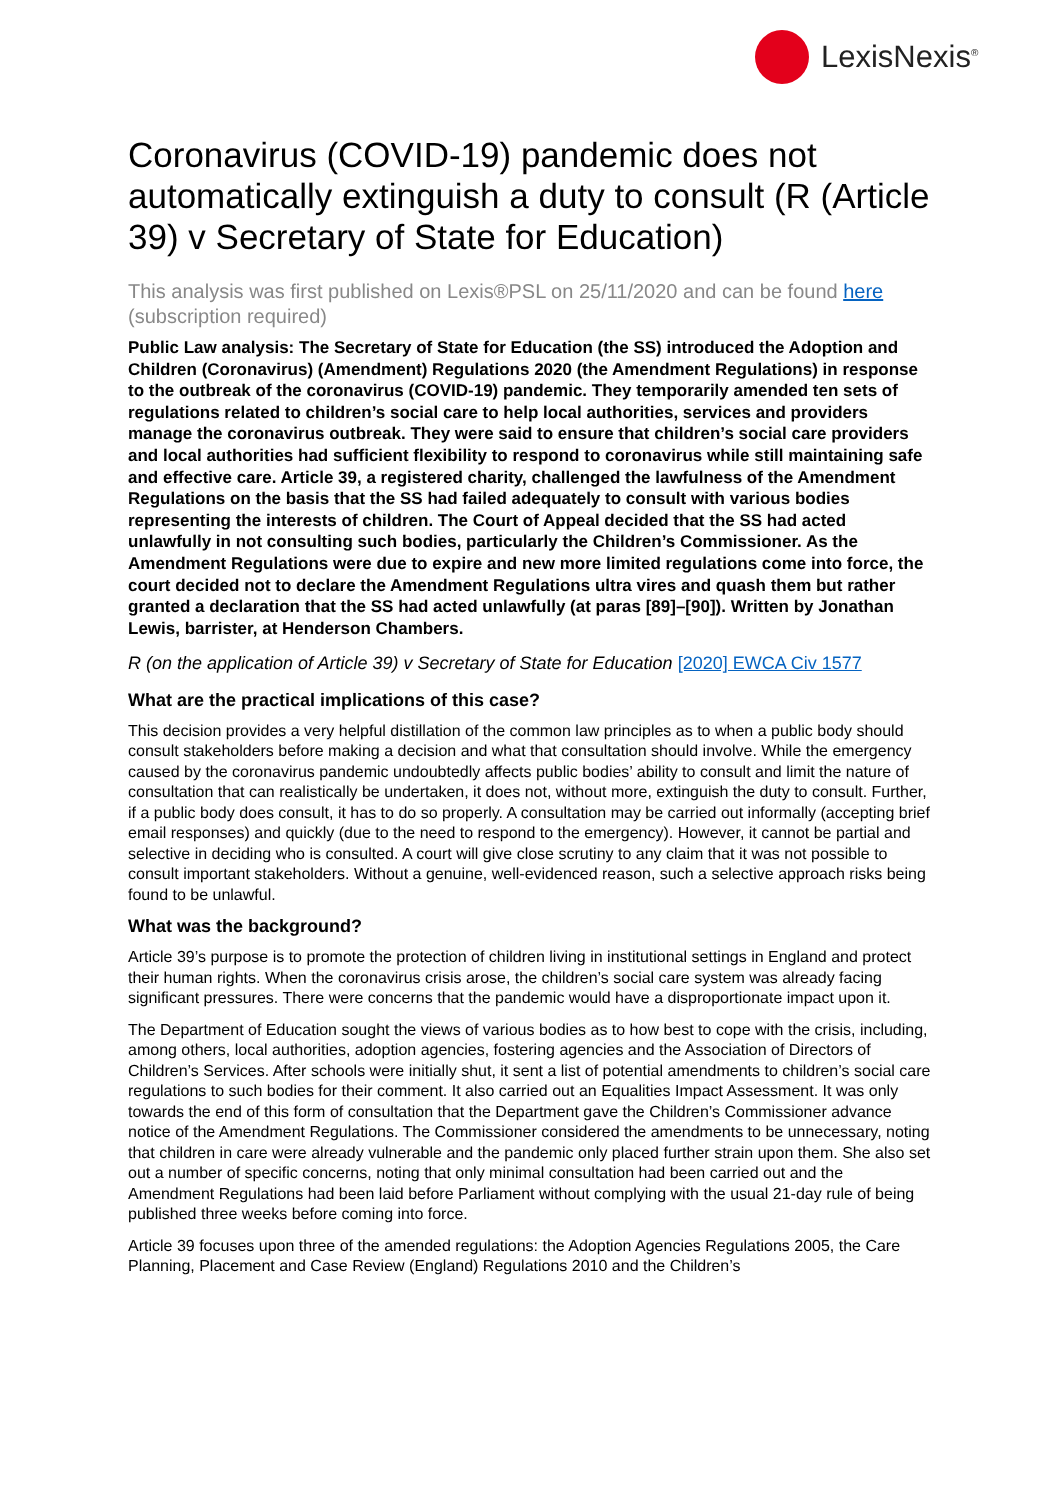LexisNexis<sup>®</sup>
Coronavirus (COVID-19) pandemic does not automatically extinguish a duty to consult (R (Article 39) v Secretary of State for Education)
This analysis was first published on Lexis®PSL on 25/11/2020 and can be found here (subscription required)
Public Law analysis: The Secretary of State for Education (the SS) introduced the Adoption and Children (Coronavirus) (Amendment) Regulations 2020 (the Amendment Regulations) in response to the outbreak of the coronavirus (COVID-19) pandemic. They temporarily amended ten sets of regulations related to children’s social care to help local authorities, services and providers manage the coronavirus outbreak. They were said to ensure that children’s social care providers and local authorities had sufficient flexibility to respond to coronavirus while still maintaining safe and effective care. Article 39, a registered charity, challenged the lawfulness of the Amendment Regulations on the basis that the SS had failed adequately to consult with various bodies representing the interests of children. The Court of Appeal decided that the SS had acted unlawfully in not consulting such bodies, particularly the Children’s Commissioner. As the Amendment Regulations were due to expire and new more limited regulations come into force, the court decided not to declare the Amendment Regulations ultra vires and quash them but rather granted a declaration that the SS had acted unlawfully (at paras [89]–[90]). Written by Jonathan Lewis, barrister, at Henderson Chambers.
R (on the application of Article 39) v Secretary of State for Education [2020] EWCA Civ 1577
What are the practical implications of this case?
This decision provides a very helpful distillation of the common law principles as to when a public body should consult stakeholders before making a decision and what that consultation should involve. While the emergency caused by the coronavirus pandemic undoubtedly affects public bodies’ ability to consult and limit the nature of consultation that can realistically be undertaken, it does not, without more, extinguish the duty to consult. Further, if a public body does consult, it has to do so properly. A consultation may be carried out informally (accepting brief email responses) and quickly (due to the need to respond to the emergency). However, it cannot be partial and selective in deciding who is consulted. A court will give close scrutiny to any claim that it was not possible to consult important stakeholders. Without a genuine, well-evidenced reason, such a selective approach risks being found to be unlawful.
What was the background?
Article 39’s purpose is to promote the protection of children living in institutional settings in England and protect their human rights. When the coronavirus crisis arose, the children’s social care system was already facing significant pressures. There were concerns that the pandemic would have a disproportionate impact upon it.
The Department of Education sought the views of various bodies as to how best to cope with the crisis, including, among others, local authorities, adoption agencies, fostering agencies and the Association of Directors of Children’s Services. After schools were initially shut, it sent a list of potential amendments to children’s social care regulations to such bodies for their comment. It also carried out an Equalities Impact Assessment. It was only towards the end of this form of consultation that the Department gave the Children’s Commissioner advance notice of the Amendment Regulations. The Commissioner considered the amendments to be unnecessary, noting that children in care were already vulnerable and the pandemic only placed further strain upon them. She also set out a number of specific concerns, noting that only minimal consultation had been carried out and the Amendment Regulations had been laid before Parliament without complying with the usual 21-day rule of being published three weeks before coming into force.
Article 39 focuses upon three of the amended regulations: the Adoption Agencies Regulations 2005, the Care Planning, Placement and Case Review (England) Regulations 2010 and the Children’s